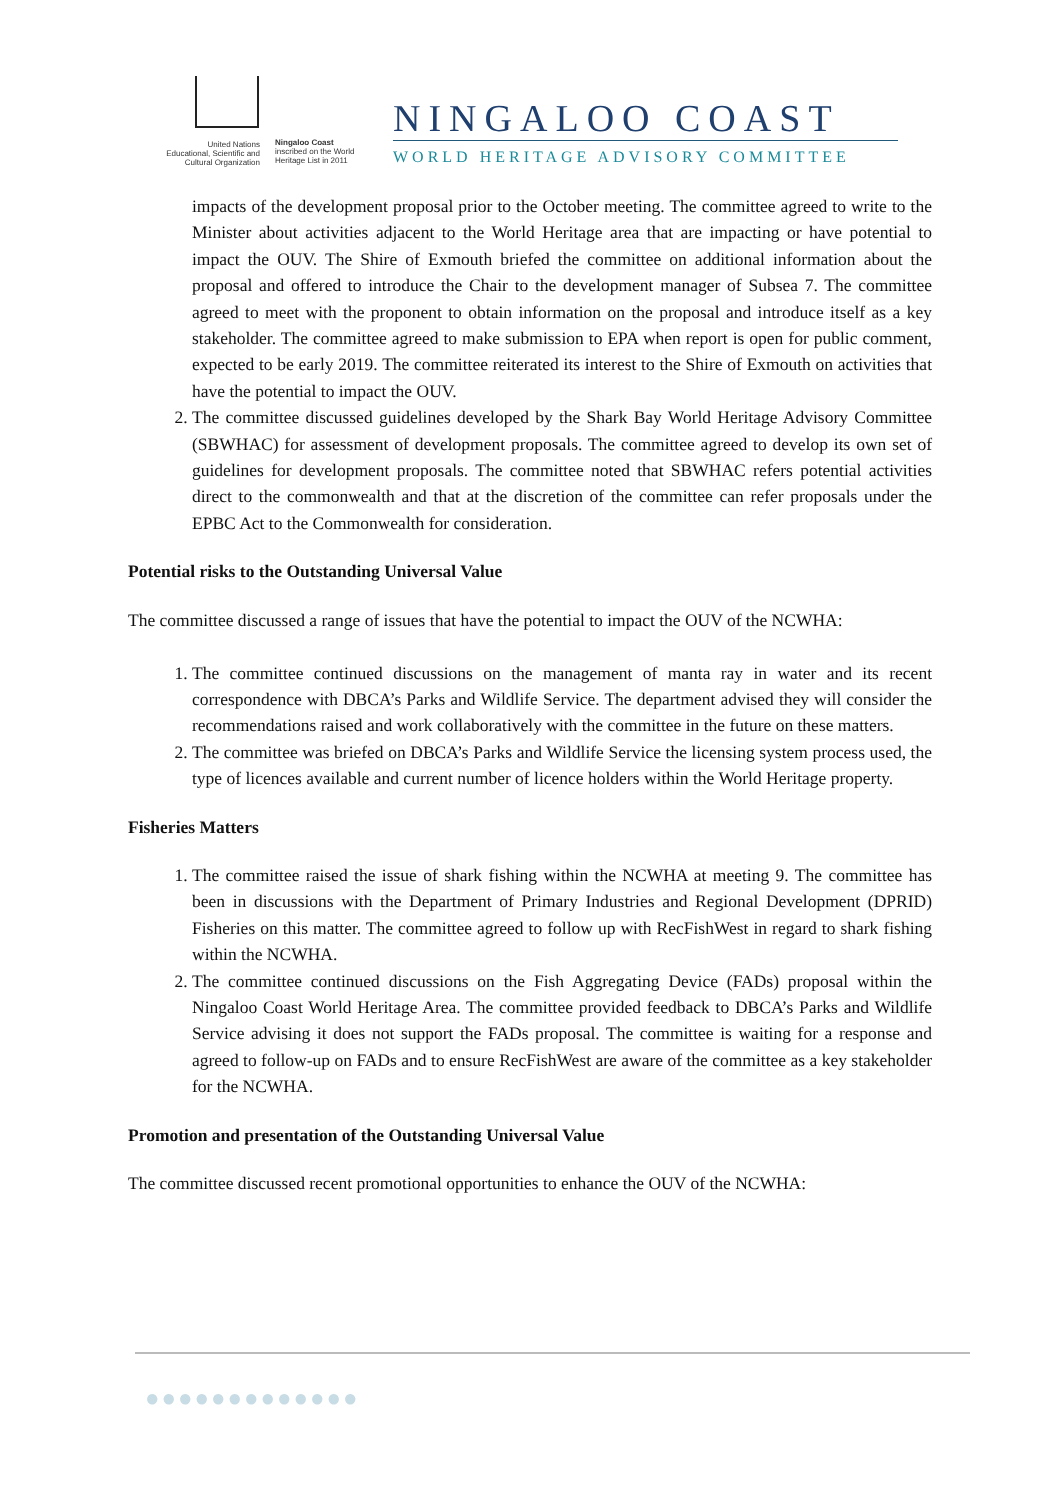United Nations
Educational, Scientific and
Cultural Organization
Ningaloo Coast
inscribed on the World
Heritage List in 2011
NINGALOO COAST
WORLD HERITAGE ADVISORY COMMITTEE
impacts of the development proposal prior to the October meeting. The committee agreed to write to the Minister about activities adjacent to the World Heritage area that are impacting or have potential to impact the OUV. The Shire of Exmouth briefed the committee on additional information about the proposal and offered to introduce the Chair to the development manager of Subsea 7. The committee agreed to meet with the proponent to obtain information on the proposal and introduce itself as a key stakeholder. The committee agreed to make submission to EPA when report is open for public comment, expected to be early 2019. The committee reiterated its interest to the Shire of Exmouth on activities that have the potential to impact the OUV.
2. The committee discussed guidelines developed by the Shark Bay World Heritage Advisory Committee (SBWHAC) for assessment of development proposals. The committee agreed to develop its own set of guidelines for development proposals. The committee noted that SBWHAC refers potential activities direct to the commonwealth and that at the discretion of the committee can refer proposals under the EPBC Act to the Commonwealth for consideration.
Potential risks to the Outstanding Universal Value
The committee discussed a range of issues that have the potential to impact the OUV of the NCWHA:
1. The committee continued discussions on the management of manta ray in water and its recent correspondence with DBCA’s Parks and Wildlife Service. The department advised they will consider the recommendations raised and work collaboratively with the committee in the future on these matters.
2. The committee was briefed on DBCA’s Parks and Wildlife Service the licensing system process used, the type of licences available and current number of licence holders within the World Heritage property.
Fisheries Matters
1. The committee raised the issue of shark fishing within the NCWHA at meeting 9. The committee has been in discussions with the Department of Primary Industries and Regional Development (DPRID) Fisheries on this matter. The committee agreed to follow up with RecFishWest in regard to shark fishing within the NCWHA.
2. The committee continued discussions on the Fish Aggregating Device (FADs) proposal within the Ningaloo Coast World Heritage Area. The committee provided feedback to DBCA’s Parks and Wildlife Service advising it does not support the FADs proposal. The committee is waiting for a response and agreed to follow-up on FADs and to ensure RecFishWest are aware of the committee as a key stakeholder for the NCWHA.
Promotion and presentation of the Outstanding Universal Value
The committee discussed recent promotional opportunities to enhance the OUV of the NCWHA:
●●●●●●●●●●●●●